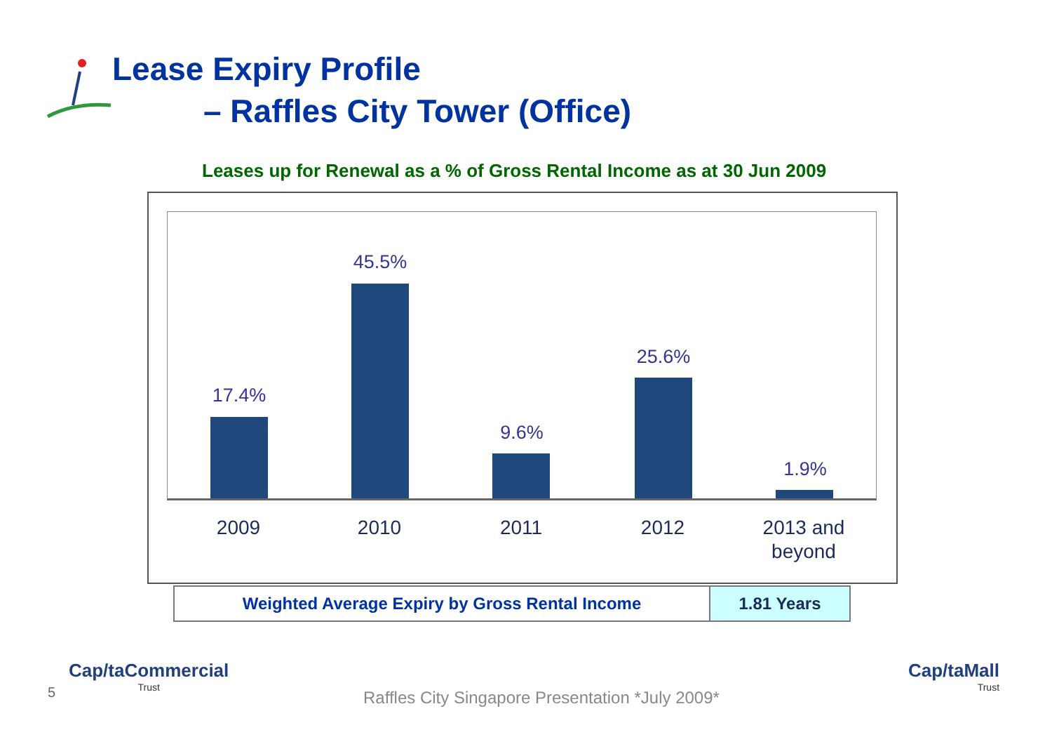Lease Expiry Profile
– Raffles City Tower (Office)
Leases up for Renewal as a % of Gross Rental Income as at 30 Jun 2009
17.4%
45.5%
9.6%
25.6%
1.9%
2009 2010 2011 2012
2013 and
beyond
| Weighted Average Expiry by Gross Rental Income | 1.81 Years |
5
Cap/taCommercial
Trust
Raffles City Singapore Presentation *July 2009*
Cap/taMall
Trust